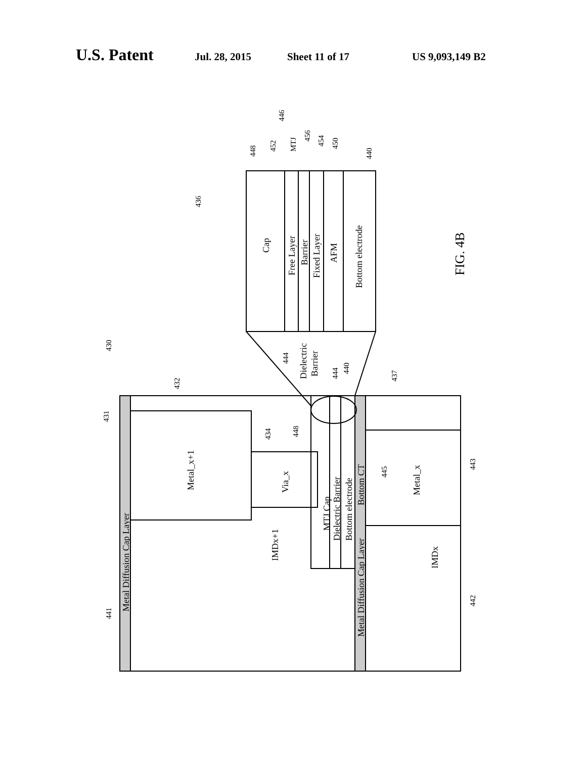U.S. Patent Jul. 28, 2015 Sheet 11 of 17 US 9,093,149 B2
Cap
Free Layer
Barrier
Fixed Layer
AFM
Bottom electrode
Dielectric
Barrier
Metal_x+1
Via_x
IMDx+1
MTJ Cap
Dielectric Barrier
Bottom electrode
Bottom CT
Metal_x
IMDx
Metal Diffusion Cap Layer
Metal Diffusion Cap Layer
FIG. 4B
448
452
MTJ
446
456
454
450
440
436
430
432
431
434
448
444
444
440
437
445
443
442
441